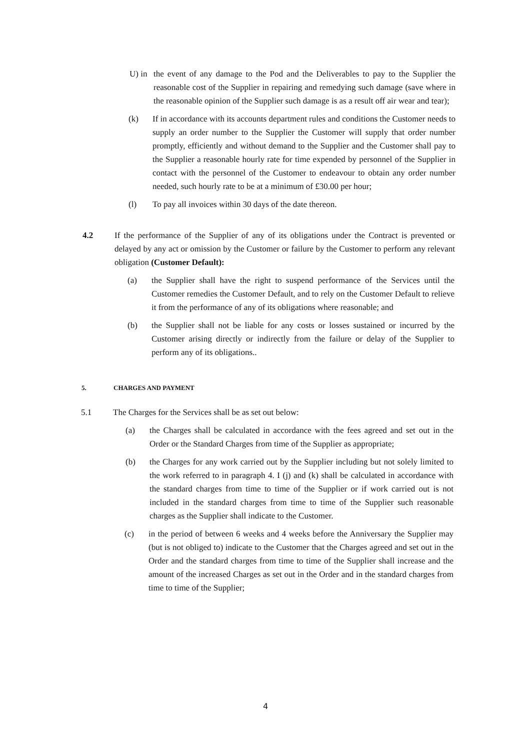U) in the event of any damage to the Pod and the Deliverables to pay to the Supplier the reasonable cost of the Supplier in repairing and remedying such damage (save where in the reasonable opinion of the Supplier such damage is as a result off air wear and tear);
(k) If in accordance with its accounts department rules and conditions the Customer needs to supply an order number to the Supplier the Customer will supply that order number promptly, efficiently and without demand to the Supplier and the Customer shall pay to the Supplier a reasonable hourly rate for time expended by personnel of the Supplier in contact with the personnel of the Customer to endeavour to obtain any order number needed, such hourly rate to be at a minimum of £30.00 per hour;
(l) To pay all invoices within 30 days of the date thereon.
4.2 If the performance of the Supplier of any of its obligations under the Contract is prevented or delayed by any act or omission by the Customer or failure by the Customer to perform any relevant obligation (Customer Default):
(a) the Supplier shall have the right to suspend performance of the Services until the Customer remedies the Customer Default, and to rely on the Customer Default to relieve it from the performance of any of its obligations where reasonable; and
(b) the Supplier shall not be liable for any costs or losses sustained or incurred by the Customer arising directly or indirectly from the failure or delay of the Supplier to perform any of its obligations..
5. CHARGES AND PAYMENT
5.1 The Charges for the Services shall be as set out below:
(a) the Charges shall be calculated in accordance with the fees agreed and set out in the Order or the Standard Charges from time of the Supplier as appropriate;
(b) the Charges for any work carried out by the Supplier including but not solely limited to the work referred to in paragraph 4. I (j) and (k) shall be calculated in accordance with the standard charges from time to time of the Supplier or if work carried out is not included in the standard charges from time to time of the Supplier such reasonable charges as the Supplier shall indicate to the Customer.
(c) in the period of between 6 weeks and 4 weeks before the Anniversary the Supplier may (but is not obliged to) indicate to the Customer that the Charges agreed and set out in the Order and the standard charges from time to time of the Supplier shall increase and the amount of the increased Charges as set out in the Order and in the standard charges from time to time of the Supplier;
4